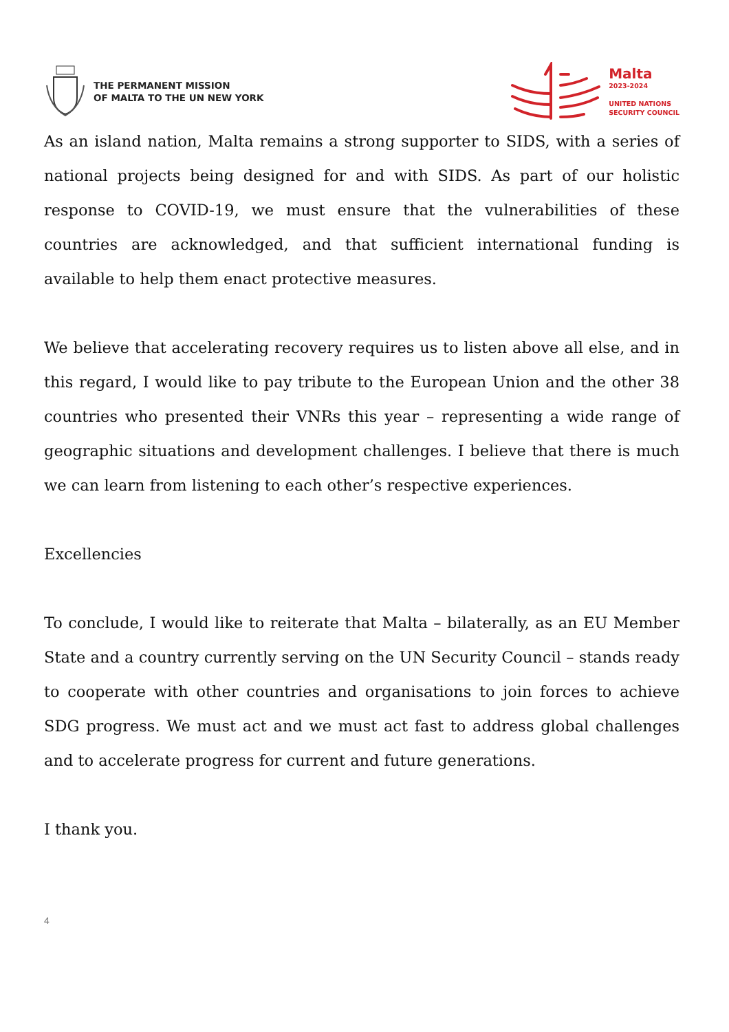THE PERMANENT MISSION
OF MALTA TO THE UN NEW YORK
Malta
2023-2024
UNITED NATIONS
SECURITY COUNCIL
As an island nation, Malta remains a strong supporter to SIDS, with a series of national projects being designed for and with SIDS. As part of our holistic response to COVID-19, we must ensure that the vulnerabilities of these countries are acknowledged, and that sufficient international funding is available to help them enact protective measures.
We believe that accelerating recovery requires us to listen above all else, and in this regard, I would like to pay tribute to the European Union and the other 38 countries who presented their VNRs this year – representing a wide range of geographic situations and development challenges. I believe that there is much we can learn from listening to each other’s respective experiences.
Excellencies
To conclude, I would like to reiterate that Malta – bilaterally, as an EU Member State and a country currently serving on the UN Security Council – stands ready to cooperate with other countries and organisations to join forces to achieve SDG progress. We must act and we must act fast to address global challenges and to accelerate progress for current and future generations.
I thank you.
4